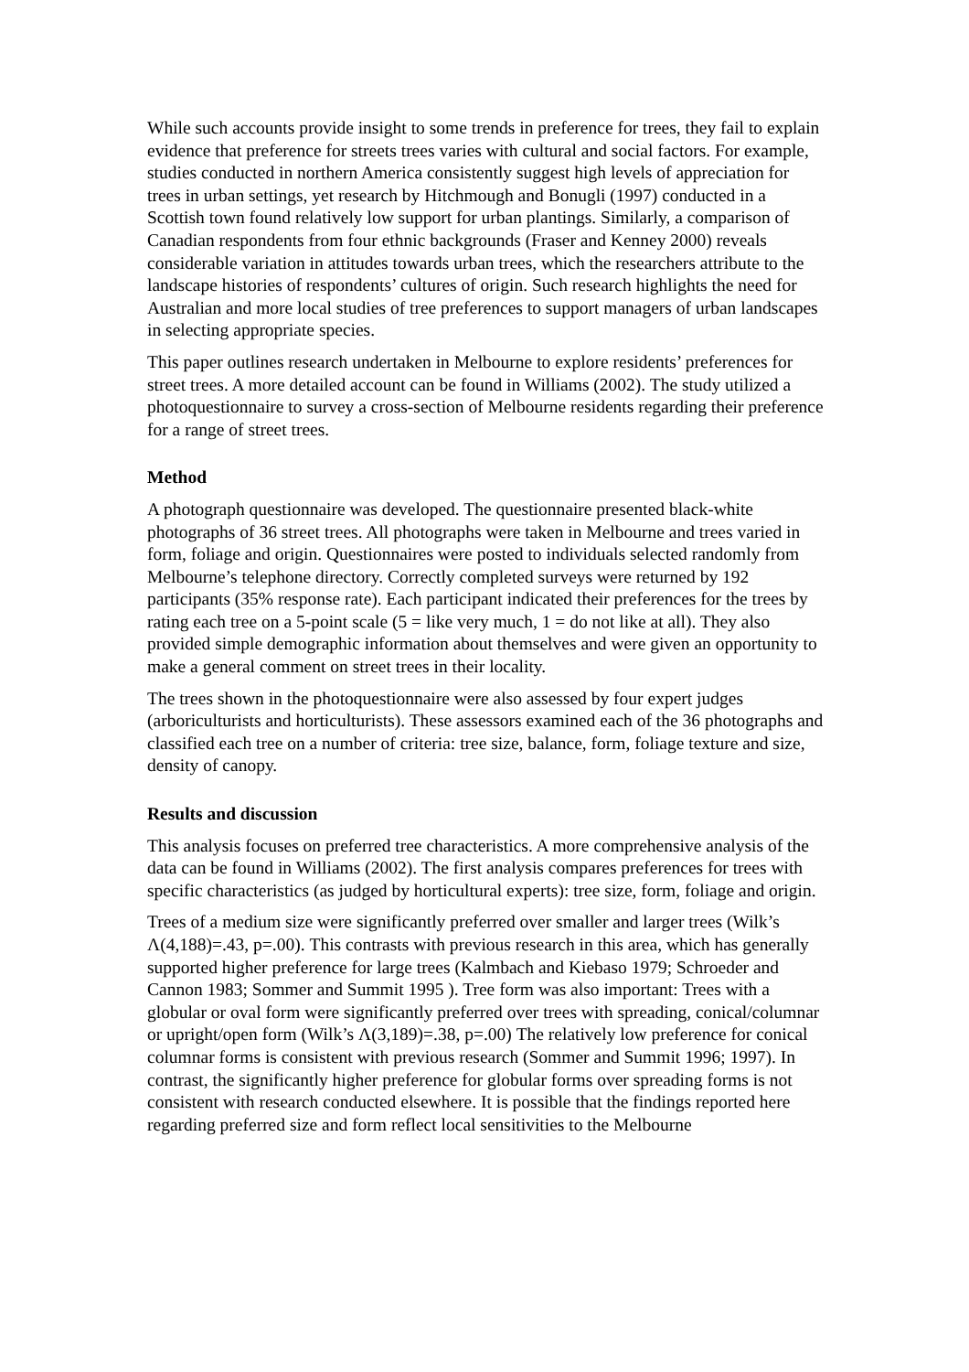While such accounts provide insight to some trends in preference for trees, they fail to explain evidence that preference for streets trees varies with cultural and social factors. For example, studies conducted in northern America consistently suggest high levels of appreciation for trees in urban settings, yet research by Hitchmough and Bonugli (1997) conducted in a Scottish town found relatively low support for urban plantings. Similarly, a comparison of Canadian respondents from four ethnic backgrounds (Fraser and Kenney 2000) reveals considerable variation in attitudes towards urban trees, which the researchers attribute to the landscape histories of respondents’ cultures of origin. Such research highlights the need for Australian and more local studies of tree preferences to support managers of urban landscapes in selecting appropriate species.
This paper outlines research undertaken in Melbourne to explore residents’ preferences for street trees. A more detailed account can be found in Williams (2002). The study utilized a photoquestionnaire to survey a cross-section of Melbourne residents regarding their preference for a range of street trees.
Method
A photograph questionnaire was developed. The questionnaire presented black-white photographs of 36 street trees. All photographs were taken in Melbourne and trees varied in form, foliage and origin. Questionnaires were posted to individuals selected randomly from Melbourne’s telephone directory. Correctly completed surveys were returned by 192 participants (35% response rate). Each participant indicated their preferences for the trees by rating each tree on a 5-point scale (5 = like very much, 1 = do not like at all). They also provided simple demographic information about themselves and were given an opportunity to make a general comment on street trees in their locality.
The trees shown in the photoquestionnaire were also assessed by four expert judges (arboriculturists and horticulturists). These assessors examined each of the 36 photographs and classified each tree on a number of criteria: tree size, balance, form, foliage texture and size, density of canopy.
Results and discussion
This analysis focuses on preferred tree characteristics. A more comprehensive analysis of the data can be found in Williams (2002). The first analysis compares preferences for trees with specific characteristics (as judged by horticultural experts): tree size, form, foliage and origin.
Trees of a medium size were significantly preferred over smaller and larger trees (Wilk’s Λ(4,188)=.43, p=.00). This contrasts with previous research in this area, which has generally supported higher preference for large trees (Kalmbach and Kiebaso 1979; Schroeder and Cannon 1983; Sommer and Summit 1995 ). Tree form was also important: Trees with a globular or oval form were significantly preferred over trees with spreading, conical/columnar or upright/open form (Wilk’s Λ(3,189)=.38, p=.00) The relatively low preference for conical columnar forms is consistent with previous research (Sommer and Summit 1996; 1997). In contrast, the significantly higher preference for globular forms over spreading forms is not consistent with research conducted elsewhere. It is possible that the findings reported here regarding preferred size and form reflect local sensitivities to the Melbourne